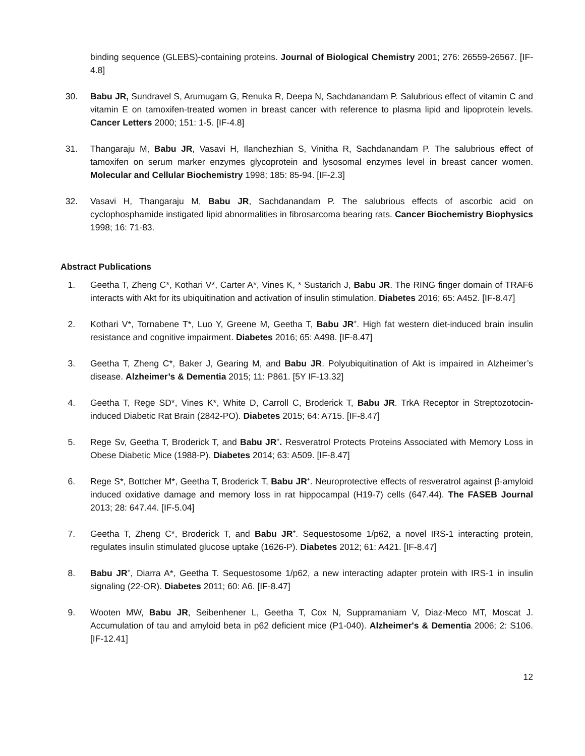binding sequence (GLEBS)-containing proteins. Journal of Biological Chemistry 2001; 276: 26559-26567. [IF-4.8]
30. Babu JR, Sundravel S, Arumugam G, Renuka R, Deepa N, Sachdanandam P. Salubrious effect of vitamin C and vitamin E on tamoxifen-treated women in breast cancer with reference to plasma lipid and lipoprotein levels. Cancer Letters 2000; 151: 1-5. [IF-4.8]
31. Thangaraju M, Babu JR, Vasavi H, Ilanchezhian S, Vinitha R, Sachdanandam P. The salubrious effect of tamoxifen on serum marker enzymes glycoprotein and lysosomal enzymes level in breast cancer women. Molecular and Cellular Biochemistry 1998; 185: 85-94. [IF-2.3]
32. Vasavi H, Thangaraju M, Babu JR, Sachdanandam P. The salubrious effects of ascorbic acid on cyclophosphamide instigated lipid abnormalities in fibrosarcoma bearing rats. Cancer Biochemistry Biophysics 1998; 16: 71-83.
Abstract Publications
1. Geetha T, Zheng C*, Kothari V*, Carter A*, Vines K, * Sustarich J, Babu JR. The RING finger domain of TRAF6 interacts with Akt for its ubiquitination and activation of insulin stimulation. Diabetes 2016; 65: A452. [IF-8.47]
2. Kothari V*, Tornabene T*, Luo Y, Greene M, Geetha T, Babu JR<sup>+</sup>. High fat western diet-induced brain insulin resistance and cognitive impairment. Diabetes 2016; 65: A498. [IF-8.47]
3. Geetha T, Zheng C*, Baker J, Gearing M, and Babu JR. Polyubiquitination of Akt is impaired in Alzheimer’s disease. Alzheimer’s & Dementia 2015; 11: P861. [5Y IF-13.32]
4. Geetha T, Rege SD*, Vines K*, White D, Carroll C, Broderick T, Babu JR. TrkA Receptor in Streptozotocin-induced Diabetic Rat Brain (2842-PO). Diabetes 2015; 64: A715. [IF-8.47]
5. Rege Sv, Geetha T, Broderick T, and Babu JR<sup>+</sup>. Resveratrol Protects Proteins Associated with Memory Loss in Obese Diabetic Mice (1988-P). Diabetes 2014; 63: A509. [IF-8.47]
6. Rege S*, Bottcher M*, Geetha T, Broderick T, Babu JR<sup>+</sup>. Neuroprotective effects of resveratrol against β-amyloid induced oxidative damage and memory loss in rat hippocampal (H19-7) cells (647.44). The FASEB Journal 2013; 28: 647.44. [IF-5.04]
7. Geetha T, Zheng C*, Broderick T, and Babu JR<sup>+</sup>. Sequestosome 1/p62, a novel IRS-1 interacting protein, regulates insulin stimulated glucose uptake (1626-P). Diabetes 2012; 61: A421. [IF-8.47]
8. Babu JR<sup>+</sup>, Diarra A*, Geetha T. Sequestosome 1/p62, a new interacting adapter protein with IRS-1 in insulin signaling (22-OR). Diabetes 2011; 60: A6. [IF-8.47]
9. Wooten MW, Babu JR, Seibenhener L, Geetha T, Cox N, Suppramaniam V, Diaz-Meco MT, Moscat J. Accumulation of tau and amyloid beta in p62 deficient mice (P1-040). Alzheimer's & Dementia 2006; 2: S106. [IF-12.41]
12